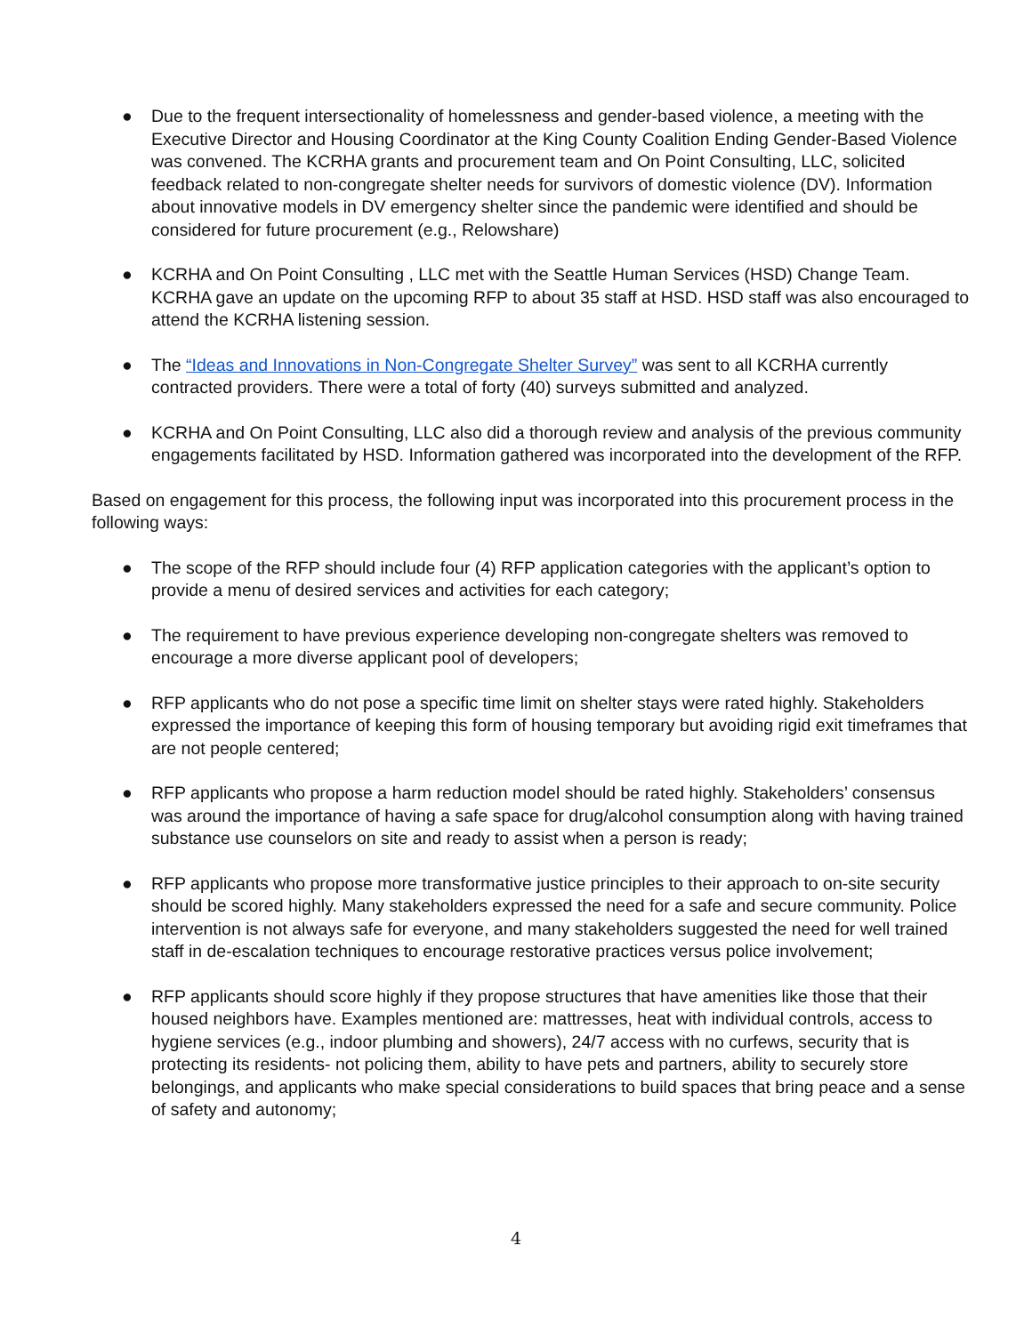● Due to the frequent intersectionality of homelessness and gender-based violence, a meeting with the Executive Director and Housing Coordinator at the King County Coalition Ending Gender-Based Violence was convened. The KCRHA grants and procurement team and On Point Consulting, LLC, solicited feedback related to non-congregate shelter needs for survivors of domestic violence (DV). Information about innovative models in DV emergency shelter since the pandemic were identified and should be considered for future procurement (e.g., Relowshare)
● KCRHA and On Point Consulting , LLC met with the Seattle Human Services (HSD) Change Team. KCRHA gave an update on the upcoming RFP to about 35 staff at HSD. HSD staff was also encouraged to attend the KCRHA listening session.
● The “Ideas and Innovations in Non-Congregate Shelter Survey” was sent to all KCRHA currently contracted providers. There were a total of forty (40) surveys submitted and analyzed.
● KCRHA and On Point Consulting, LLC also did a thorough review and analysis of the previous community engagements facilitated by HSD. Information gathered was incorporated into the development of the RFP.
Based on engagement for this process, the following input was incorporated into this procurement process in the following ways:
● The scope of the RFP should include four (4) RFP application categories with the applicant’s option to provide a menu of desired services and activities for each category;
● The requirement to have previous experience developing non-congregate shelters was removed to encourage a more diverse applicant pool of developers;
● RFP applicants who do not pose a specific time limit on shelter stays were rated highly. Stakeholders expressed the importance of keeping this form of housing temporary but avoiding rigid exit timeframes that are not people centered;
● RFP applicants who propose a harm reduction model should be rated highly. Stakeholders’ consensus was around the importance of having a safe space for drug/alcohol consumption along with having trained substance use counselors on site and ready to assist when a person is ready;
● RFP applicants who propose more transformative justice principles to their approach to on-site security should be scored highly. Many stakeholders expressed the need for a safe and secure community. Police intervention is not always safe for everyone, and many stakeholders suggested the need for well trained staff in de-escalation techniques to encourage restorative practices versus police involvement;
● RFP applicants should score highly if they propose structures that have amenities like those that their housed neighbors have. Examples mentioned are: mattresses, heat with individual controls, access to hygiene services (e.g., indoor plumbing and showers), 24/7 access with no curfews, security that is protecting its residents- not policing them, ability to have pets and partners, ability to securely store belongings, and applicants who make special considerations to build spaces that bring peace and a sense of safety and autonomy;
4